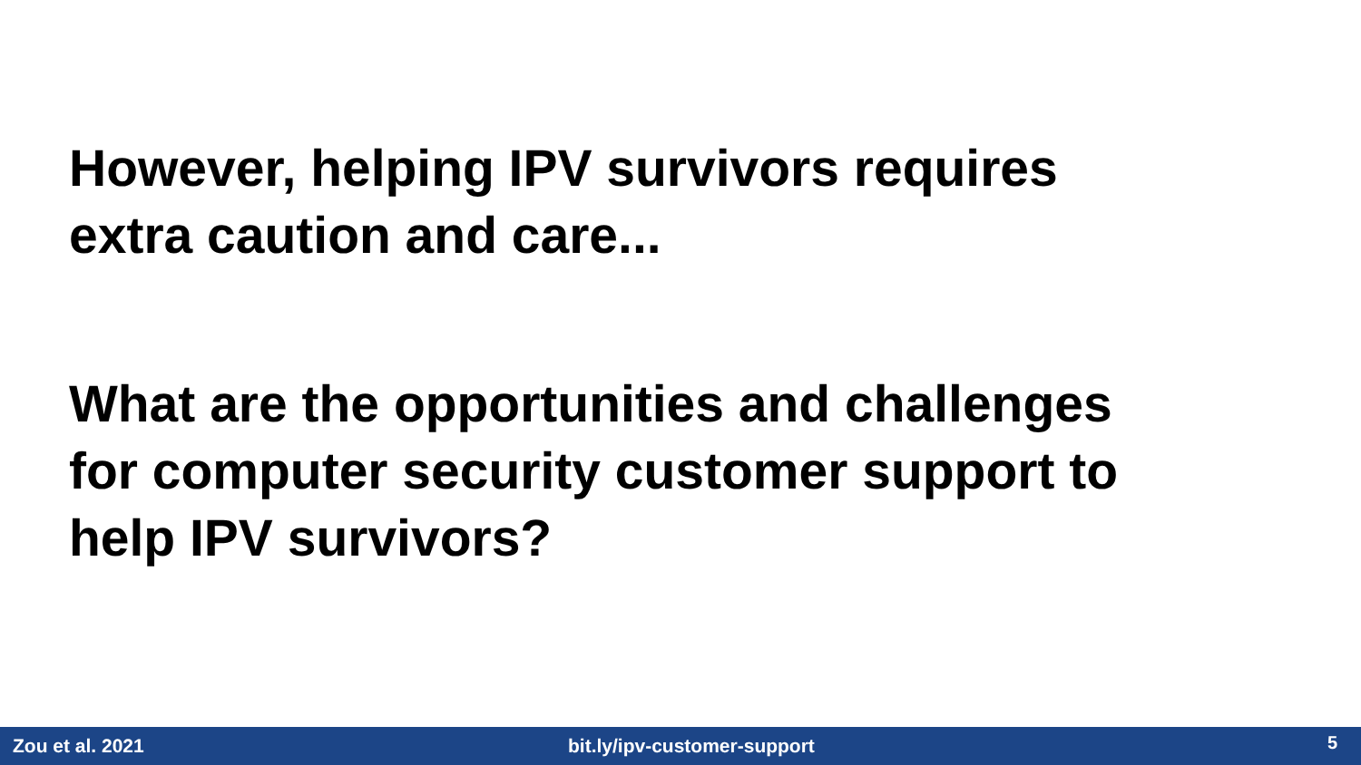However, helping IPV survivors requires
extra caution and care...
What are the opportunities and challenges
for computer security customer support to
help IPV survivors?
Zou et al. 2021 bit.ly/ipv-customer-support
5